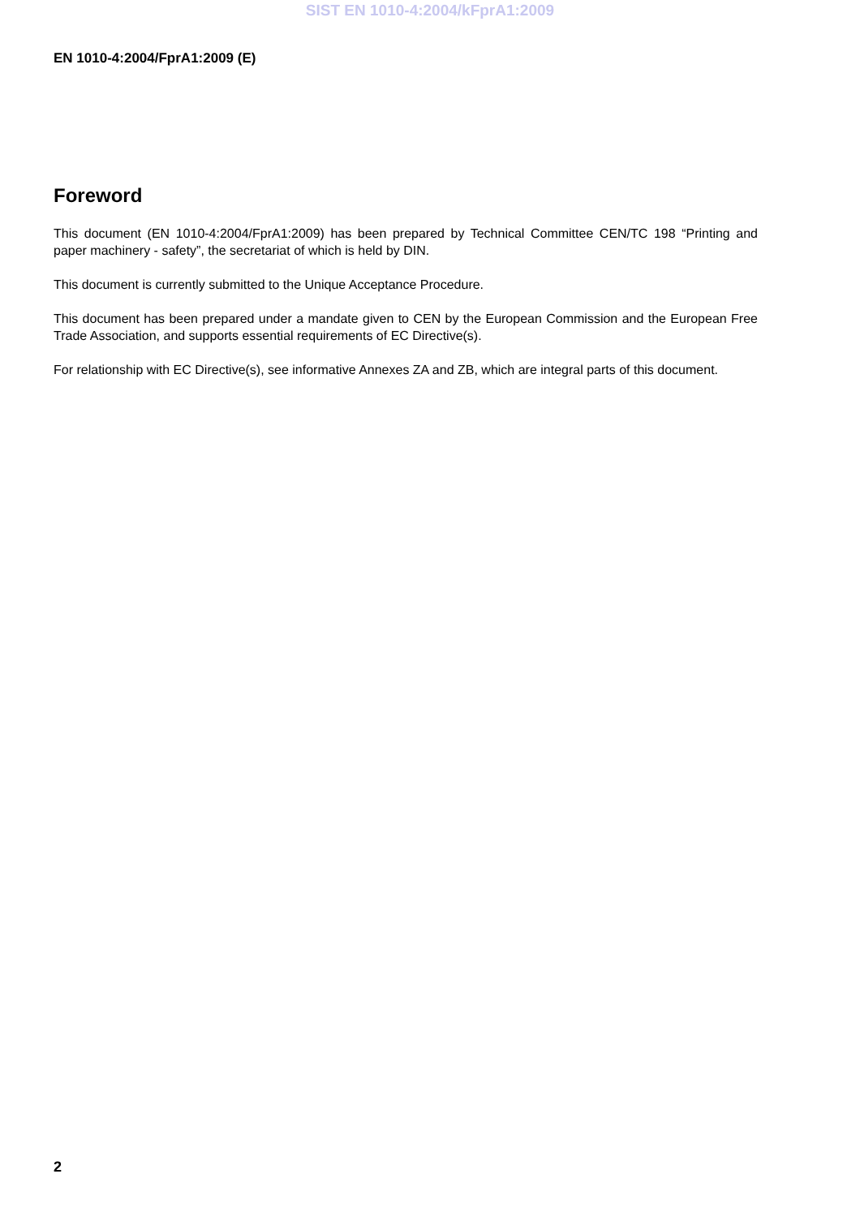SIST EN 1010-4:2004/kFprA1:2009
EN 1010-4:2004/FprA1:2009 (E)
Foreword
This document (EN 1010-4:2004/FprA1:2009) has been prepared by Technical Committee CEN/TC 198 “Printing and paper machinery - safety”, the secretariat of which is held by DIN.
This document is currently submitted to the Unique Acceptance Procedure.
This document has been prepared under a mandate given to CEN by the European Commission and the European Free Trade Association, and supports essential requirements of EC Directive(s).
For relationship with EC Directive(s), see informative Annexes ZA and ZB, which are integral parts of this document.
2